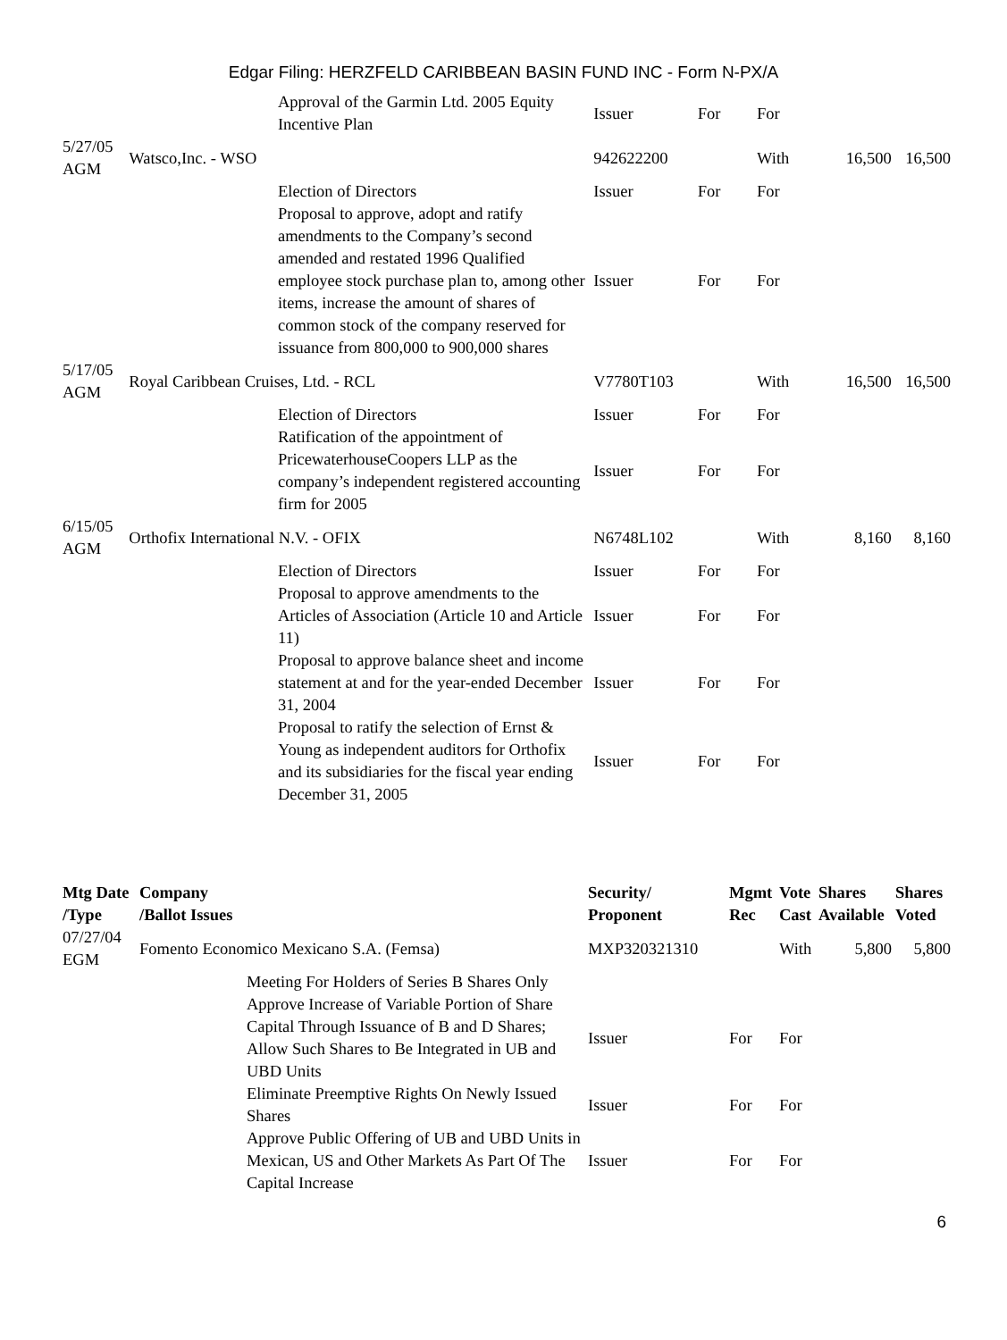Edgar Filing: HERZFELD CARIBBEAN BASIN FUND INC - Form N-PX/A
| | | Approval of the Garmin Ltd. 2005 Equity Incentive Plan | Issuer | For | For | | |
| 5/27/05 AGM | Watsco,Inc. - WSO | | 942622200 | | With | 16,500 | 16,500 |
| | | Election of Directors | Issuer | For | For | | |
| | | Proposal to approve, adopt and ratify amendments to the Company’s second amended and restated 1996 Qualified employee stock purchase plan to, among other items, increase the amount of shares of common stock of the company reserved for issuance from 800,000 to 900,000 shares | Issuer | For | For | | |
| 5/17/05 AGM | Royal Caribbean Cruises, Ltd. - RCL | | V7780T103 | | With | 16,500 | 16,500 |
| | | Election of Directors | Issuer | For | For | | |
| | | Ratification of the appointment of PricewaterhouseCoopers LLP as the company’s independent registered accounting firm for 2005 | Issuer | For | For | | |
| 6/15/05 AGM | Orthofix International N.V. - OFIX | | N6748L102 | | With | 8,160 | 8,160 |
| | | Election of Directors | Issuer | For | For | | |
| | | Proposal to approve amendments to the Articles of Association (Article 10 and Article 11) | Issuer | For | For | | |
| | | Proposal to approve balance sheet and income statement at and for the year-ended December 31, 2004 | Issuer | For | For | | |
| | | Proposal to ratify the selection of Ernst & Young as independent auditors for Orthofix and its subsidiaries for the fiscal year ending December 31, 2005 | Issuer | For | For | | |
| Mtg Date /Type | Company /Ballot Issues | | Security/ Proponent | Mgmt Rec | Vote Cast | Shares Available | Shares Voted |
| --- | --- | --- | --- | --- | --- | --- | --- |
| 07/27/04 EGM | Fomento Economico Mexicano S.A. (Femsa) | | MXP320321310 | | With | 5,800 | 5,800 |
| | | Meeting For Holders of Series B Shares Only | | | | | |
| | | Approve Increase of Variable Portion of Share Capital Through Issuance of B and D Shares; Allow Such Shares to Be Integrated in UB and UBD Units | Issuer | For | For | | |
| | | Eliminate Preemptive Rights On Newly Issued Shares | Issuer | For | For | | |
| | | Approve Public Offering of UB and UBD Units in Mexican, US and Other Markets As Part Of The Capital Increase | Issuer | For | For | | |
6